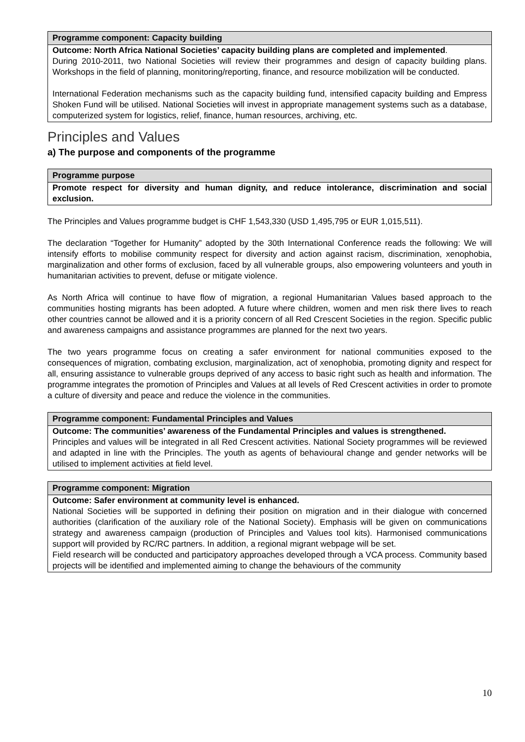Programme component: Capacity building
Outcome: North Africa National Societies’ capacity building plans are completed and implemented.
During 2010-2011, two National Societies will review their programmes and design of capacity building plans. Workshops in the field of planning, monitoring/reporting, finance, and resource mobilization will be conducted.
International Federation mechanisms such as the capacity building fund, intensified capacity building and Empress Shoken Fund will be utilised. National Societies will invest in appropriate management systems such as a database, computerized system for logistics, relief, finance, human resources, archiving, etc.
Principles and Values
a) The purpose and components of the programme
Programme purpose
Promote respect for diversity and human dignity, and reduce intolerance, discrimination and social exclusion.
The Principles and Values programme budget is CHF 1,543,330 (USD 1,495,795 or EUR 1,015,511).
The declaration “Together for Humanity” adopted by the 30th International Conference reads the following: We will intensify efforts to mobilise community respect for diversity and action against racism, discrimination, xenophobia, marginalization and other forms of exclusion, faced by all vulnerable groups, also empowering volunteers and youth in humanitarian activities to prevent, defuse or mitigate violence.
As North Africa will continue to have flow of migration, a regional Humanitarian Values based approach to the communities hosting migrants has been adopted. A future where children, women and men risk there lives to reach other countries cannot be allowed and it is a priority concern of all Red Crescent Societies in the region. Specific public and awareness campaigns and assistance programmes are planned for the next two years.
The two years programme focus on creating a safer environment for national communities exposed to the consequences of migration, combating exclusion, marginalization, act of xenophobia, promoting dignity and respect for all, ensuring assistance to vulnerable groups deprived of any access to basic right such as health and information. The programme integrates the promotion of Principles and Values at all levels of Red Crescent activities in order to promote a culture of diversity and peace and reduce the violence in the communities.
Programme component: Fundamental Principles and Values
Outcome: The communities’ awareness of the Fundamental Principles and values is strengthened.
Principles and values will be integrated in all Red Crescent activities. National Society programmes will be reviewed and adapted in line with the Principles. The youth as agents of behavioural change and gender networks will be utilised to implement activities at field level.
Programme component: Migration
Outcome: Safer environment at community level is enhanced.
National Societies will be supported in defining their position on migration and in their dialogue with concerned authorities (clarification of the auxiliary role of the National Society). Emphasis will be given on communications strategy and awareness campaign (production of Principles and Values tool kits). Harmonised communications support will provided by RC/RC partners. In addition, a regional migrant webpage will be set.
Field research will be conducted and participatory approaches developed through a VCA process. Community based projects will be identified and implemented aiming to change the behaviours of the community
10